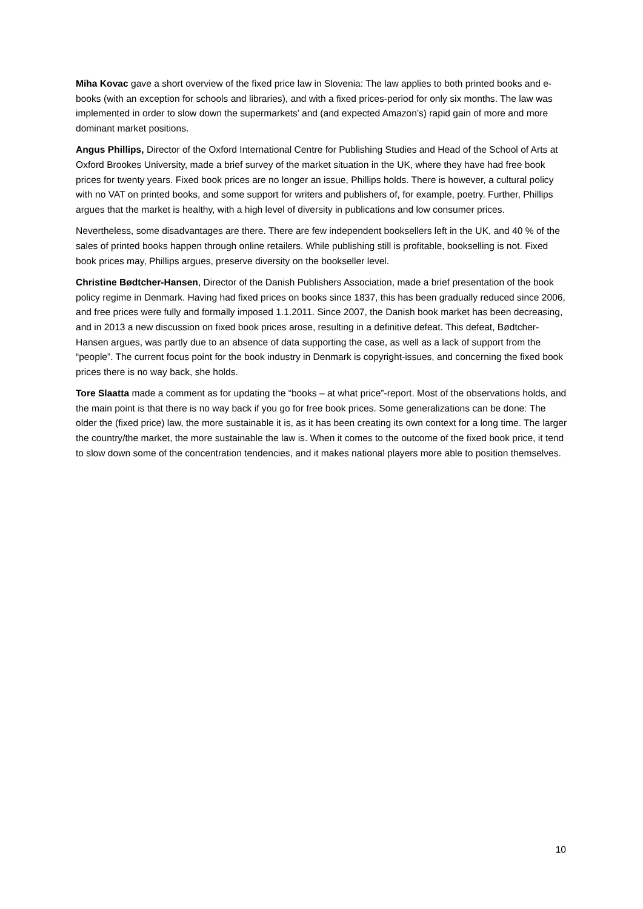Miha Kovac gave a short overview of the fixed price law in Slovenia: The law applies to both printed books and e-books (with an exception for schools and libraries), and with a fixed prices-period for only six months. The law was implemented in order to slow down the supermarkets’ and (and expected Amazon’s) rapid gain of more and more dominant market positions.
Angus Phillips, Director of the Oxford International Centre for Publishing Studies and Head of the School of Arts at Oxford Brookes University, made a brief survey of the market situation in the UK, where they have had free book prices for twenty years. Fixed book prices are no longer an issue, Phillips holds. There is however, a cultural policy with no VAT on printed books, and some support for writers and publishers of, for example, poetry. Further, Phillips argues that the market is healthy, with a high level of diversity in publications and low consumer prices.
Nevertheless, some disadvantages are there. There are few independent booksellers left in the UK, and 40 % of the sales of printed books happen through online retailers. While publishing still is profitable, bookselling is not. Fixed book prices may, Phillips argues, preserve diversity on the bookseller level.
Christine Bødtcher-Hansen, Director of the Danish Publishers Association, made a brief presentation of the book policy regime in Denmark. Having had fixed prices on books since 1837, this has been gradually reduced since 2006, and free prices were fully and formally imposed 1.1.2011. Since 2007, the Danish book market has been decreasing, and in 2013 a new discussion on fixed book prices arose, resulting in a definitive defeat. This defeat, Bødtcher-Hansen argues, was partly due to an absence of data supporting the case, as well as a lack of support from the “people”. The current focus point for the book industry in Denmark is copyright-issues, and concerning the fixed book prices there is no way back, she holds.
Tore Slaatta made a comment as for updating the “books – at what price”-report. Most of the observations holds, and the main point is that there is no way back if you go for free book prices. Some generalizations can be done: The older the (fixed price) law, the more sustainable it is, as it has been creating its own context for a long time. The larger the country/the market, the more sustainable the law is. When it comes to the outcome of the fixed book price, it tend to slow down some of the concentration tendencies, and it makes national players more able to position themselves.
10